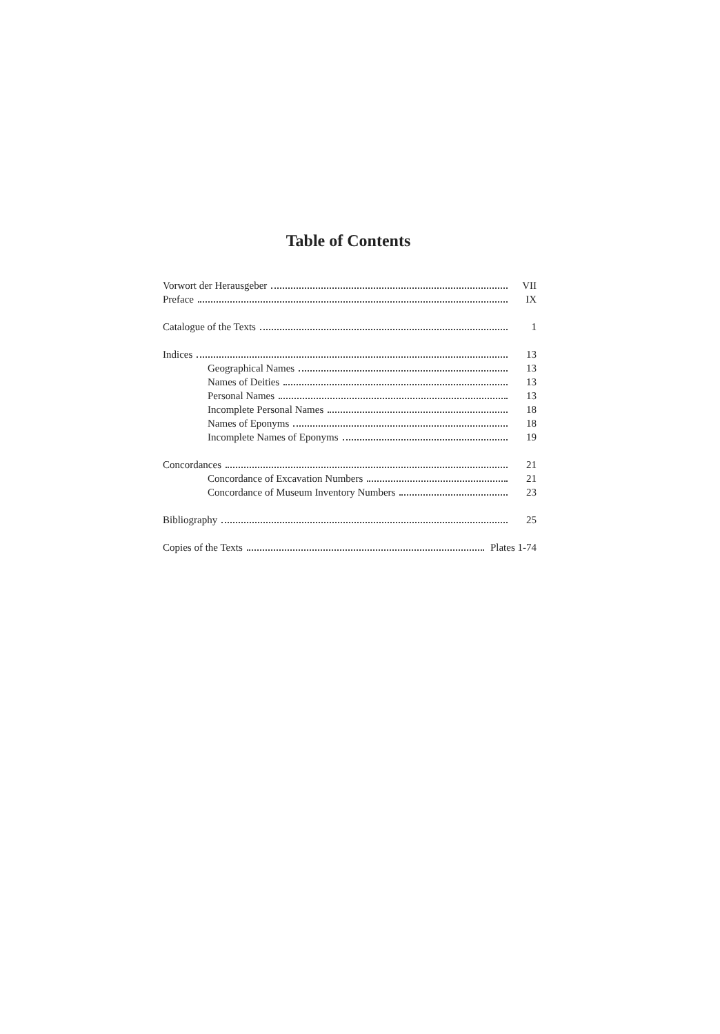Table of Contents
Vorwort der Herausgeber VII
Preface IX
Catalogue of the Texts 1
Indices 13
Geographical Names 13
Names of Deities 13
Personal Names 13
Incomplete Personal Names 18
Names of Eponyms 18
Incomplete Names of Eponyms 19
Concordances 21
Concordance of Excavation Numbers 21
Concordance of Museum Inventory Numbers 23
Bibliography 25
Copies of the Texts Plates 1-74